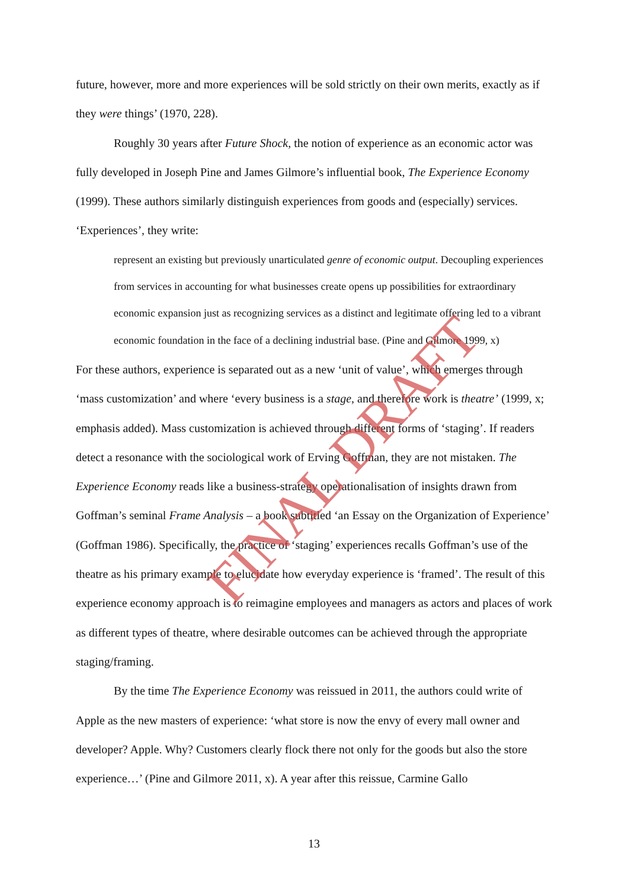future, however, more and more experiences will be sold strictly on their own merits, exactly as if they were things’ (1970, 228).
Roughly 30 years after Future Shock, the notion of experience as an economic actor was fully developed in Joseph Pine and James Gilmore’s influential book, The Experience Economy (1999). These authors similarly distinguish experiences from goods and (especially) services. ‘Experiences’, they write:
represent an existing but previously unarticulated genre of economic output. Decoupling experiences from services in accounting for what businesses create opens up possibilities for extraordinary economic expansion just as recognizing services as a distinct and legitimate offering led to a vibrant economic foundation in the face of a declining industrial base. (Pine and Gilmore 1999, x)
For these authors, experience is separated out as a new ‘unit of value’, which emerges through ‘mass customization’ and where ‘every business is a stage, and therefore work is theatre’ (1999, x; emphasis added). Mass customization is achieved through different forms of ‘staging’. If readers detect a resonance with the sociological work of Erving Goffman, they are not mistaken. The Experience Economy reads like a business-strategy operationalisation of insights drawn from Goffman’s seminal Frame Analysis – a book subtitled ‘an Essay on the Organization of Experience’ (Goffman 1986). Specifically, the practice of ‘staging’ experiences recalls Goffman’s use of the theatre as his primary example to elucidate how everyday experience is ‘framed’. The result of this experience economy approach is to reimagine employees and managers as actors and places of work as different types of theatre, where desirable outcomes can be achieved through the appropriate staging/framing.
By the time The Experience Economy was reissued in 2011, the authors could write of Apple as the new masters of experience: ‘what store is now the envy of every mall owner and developer? Apple. Why? Customers clearly flock there not only for the goods but also the store experience…’ (Pine and Gilmore 2011, x). A year after this reissue, Carmine Gallo
FINAL DRAFT
13